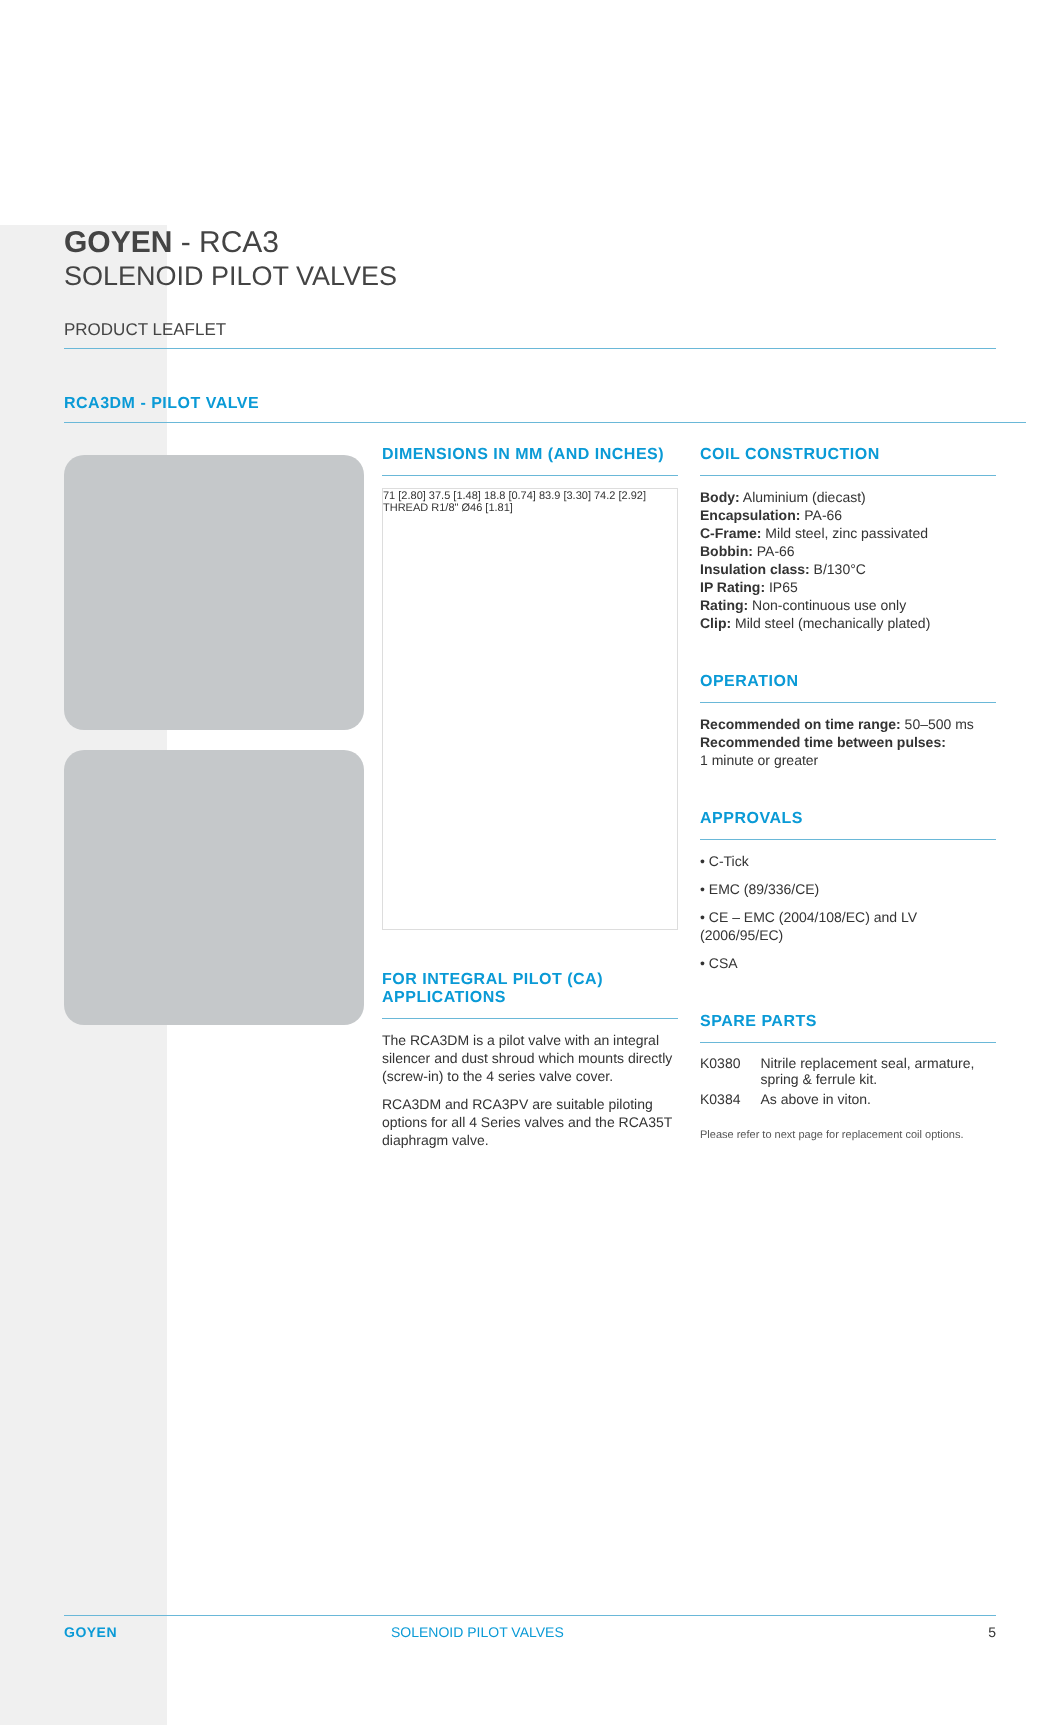GOYEN - RCA3
SOLENOID PILOT VALVES
PRODUCT LEAFLET
RCA3DM - PILOT VALVE
DIMENSIONS IN MM (AND INCHES)
71 [2.80] 37.5 [1.48] 18.8 [0.74] 83.9 [3.30] 74.2 [2.92] THREAD R1/8" Ø46 [1.81]
FOR INTEGRAL PILOT (CA) APPLICATIONS
The RCA3DM is a pilot valve with an integral silencer and dust shroud which mounts directly (screw-in) to the 4 series valve cover.
RCA3DM and RCA3PV are suitable piloting options for all 4 Series valves and the RCA35T diaphragm valve.
COIL CONSTRUCTION
Body: Aluminium (diecast)
Encapsulation: PA-66
C-Frame: Mild steel, zinc passivated
Bobbin: PA-66
Insulation class: B/130°C
IP Rating: IP65
Rating: Non-continuous use only
Clip: Mild steel (mechanically plated)
OPERATION
Recommended on time range: 50–500 ms
Recommended time between pulses:
1 minute or greater
APPROVALS
• C-Tick
• EMC (89/336/CE)
• CE – EMC (2004/108/EC) and LV (2006/95/EC)
• CSA
SPARE PARTS
| K0380 | Nitrile replacement seal, armature, spring & ferrule kit. |
| K0384 | As above in viton. |
Please refer to next page for replacement coil options.
GOYEN SOLENOID PILOT VALVES 5